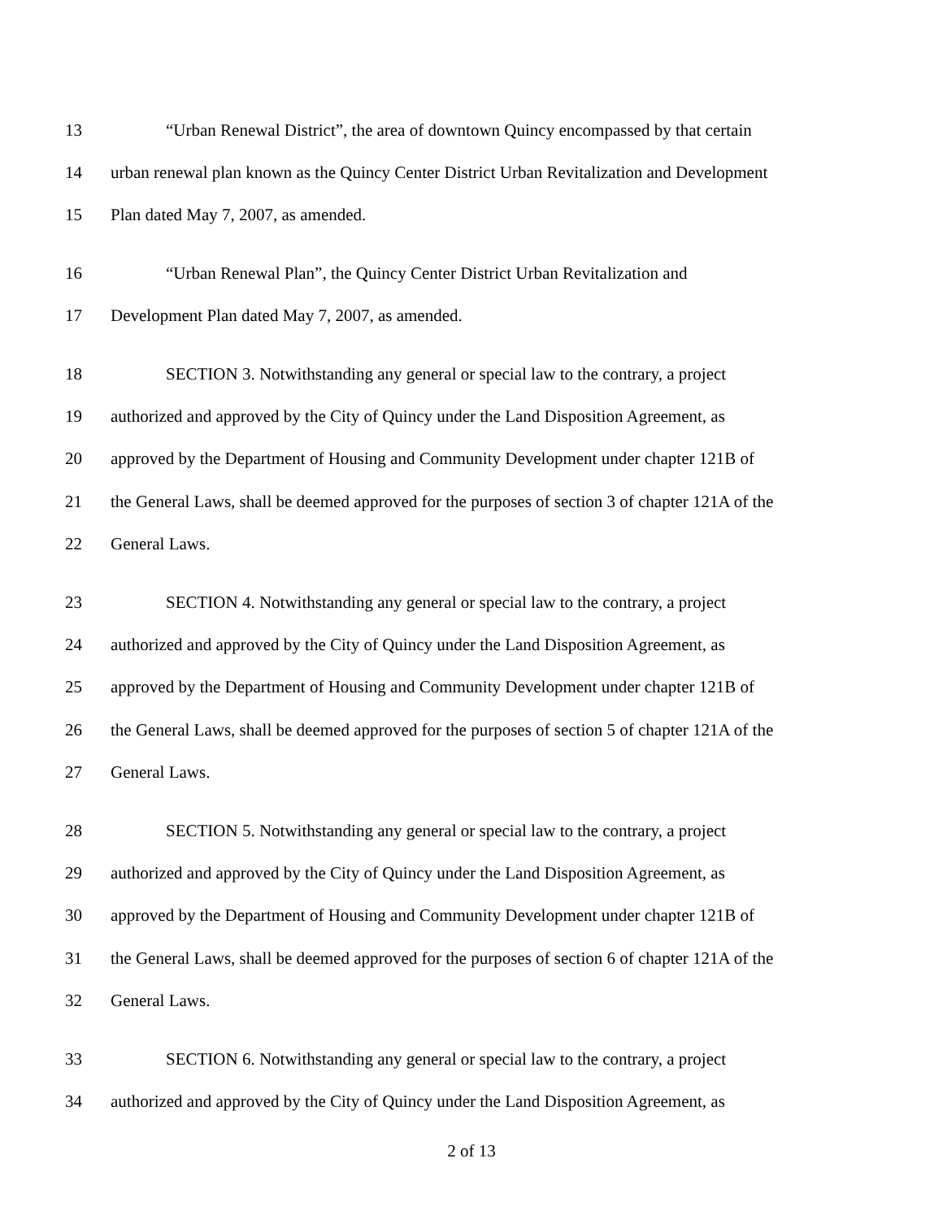13 “Urban Renewal District”, the area of downtown Quincy encompassed by that certain
14 urban renewal plan known as the Quincy Center District Urban Revitalization and Development
15 Plan dated May 7, 2007, as amended.
16 “Urban Renewal Plan”, the Quincy Center District Urban Revitalization and
17 Development Plan dated May 7, 2007, as amended.
18 SECTION 3. Notwithstanding any general or special law to the contrary, a project
19 authorized and approved by the City of Quincy under the Land Disposition Agreement, as
20 approved by the Department of Housing and Community Development under chapter 121B of
21 the General Laws, shall be deemed approved for the purposes of section 3 of chapter 121A of the
22 General Laws.
23 SECTION 4. Notwithstanding any general or special law to the contrary, a project
24 authorized and approved by the City of Quincy under the Land Disposition Agreement, as
25 approved by the Department of Housing and Community Development under chapter 121B of
26 the General Laws, shall be deemed approved for the purposes of section 5 of chapter 121A of the
27 General Laws.
28 SECTION 5. Notwithstanding any general or special law to the contrary, a project
29 authorized and approved by the City of Quincy under the Land Disposition Agreement, as
30 approved by the Department of Housing and Community Development under chapter 121B of
31 the General Laws, shall be deemed approved for the purposes of section 6 of chapter 121A of the
32 General Laws.
33 SECTION 6. Notwithstanding any general or special law to the contrary, a project
34 authorized and approved by the City of Quincy under the Land Disposition Agreement, as
2 of 13